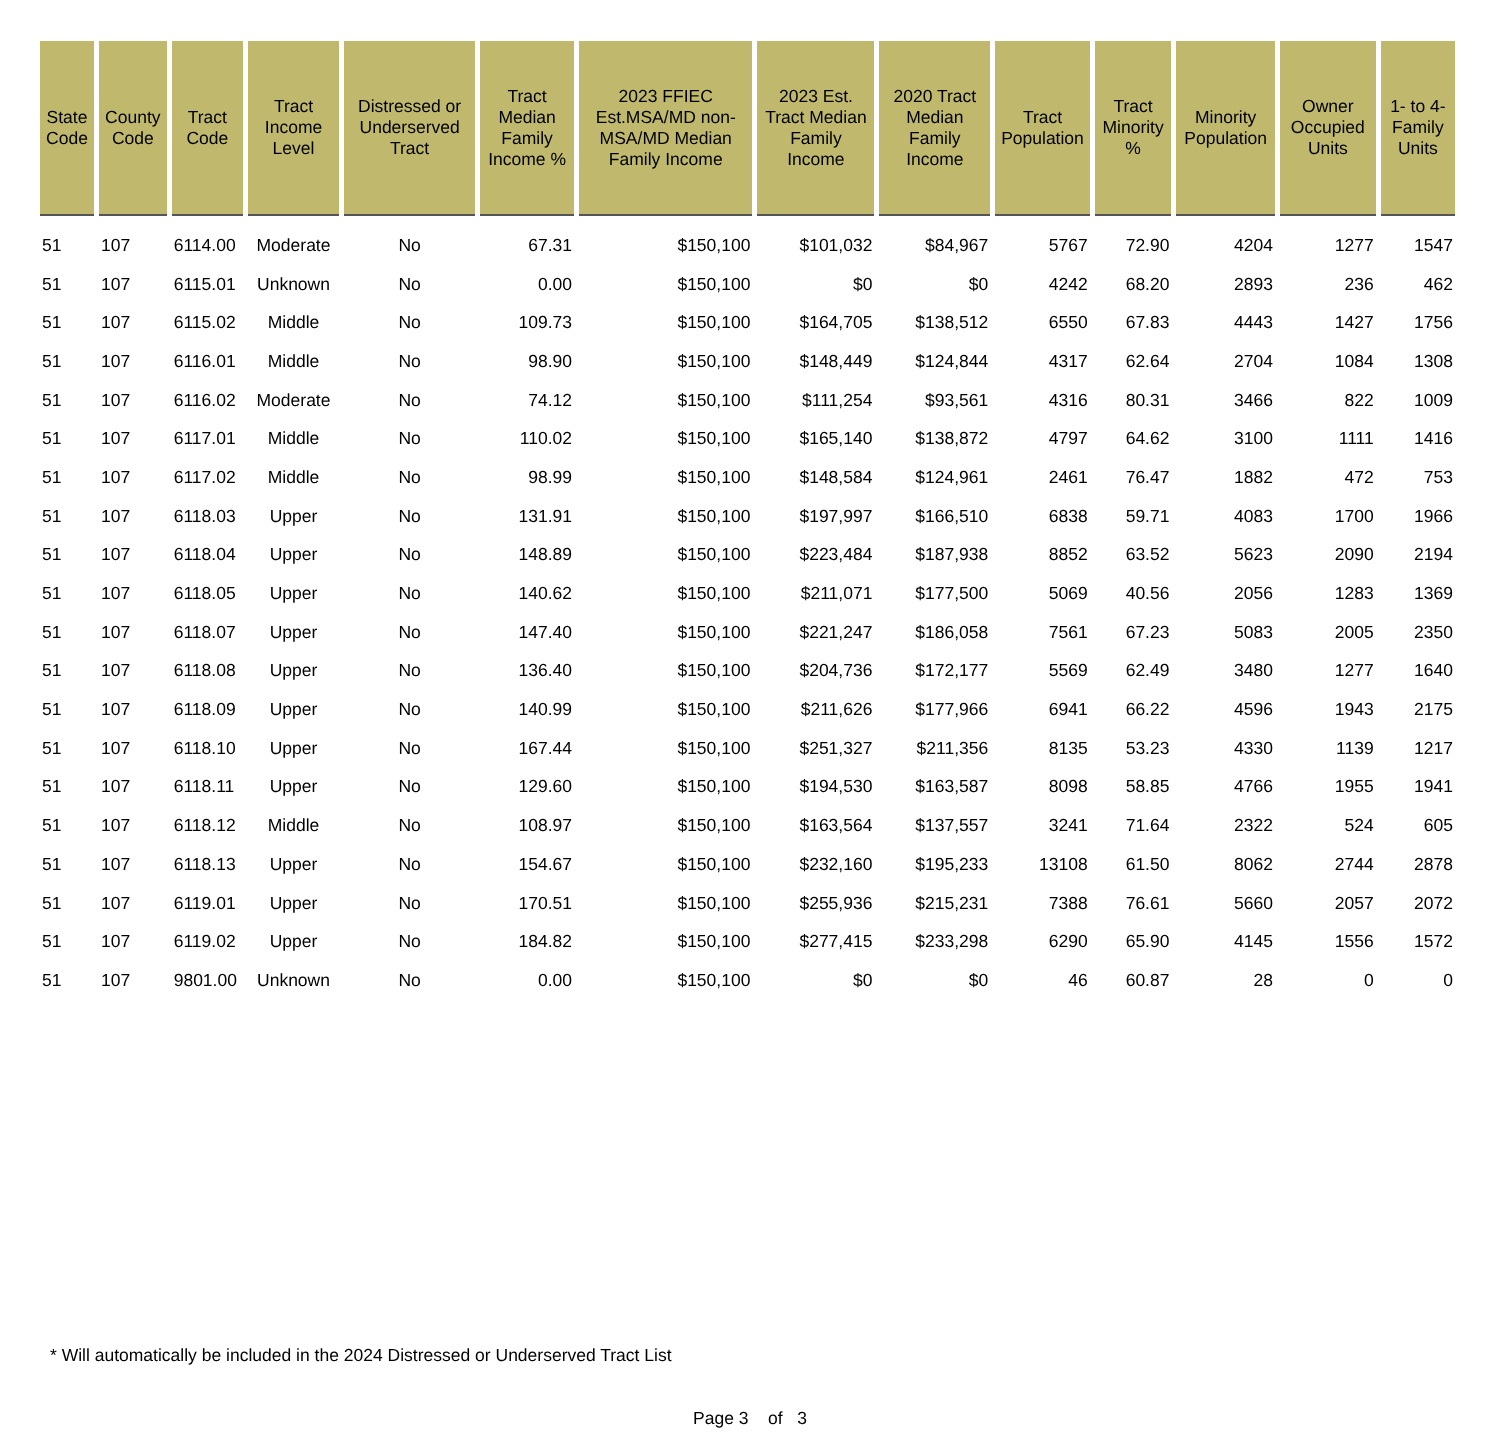| State Code | County Code | Tract Code | Tract Income Level | Distressed or Underserved Tract | Tract Median Family Income % | 2023 FFIEC Est.MSA/MD non-MSA/MD Median Family Income | 2023 Est. Tract Median Family Income | 2020 Tract Median Family Income | Tract Population | Tract Minority % | Minority Population | Owner Occupied Units | 1- to 4- Family Units |
| --- | --- | --- | --- | --- | --- | --- | --- | --- | --- | --- | --- | --- | --- |
| 51 | 107 | 6114.00 | Moderate | No | 67.31 | $150,100 | $101,032 | $84,967 | 5767 | 72.90 | 4204 | 1277 | 1547 |
| 51 | 107 | 6115.01 | Unknown | No | 0.00 | $150,100 | $0 | $0 | 4242 | 68.20 | 2893 | 236 | 462 |
| 51 | 107 | 6115.02 | Middle | No | 109.73 | $150,100 | $164,705 | $138,512 | 6550 | 67.83 | 4443 | 1427 | 1756 |
| 51 | 107 | 6116.01 | Middle | No | 98.90 | $150,100 | $148,449 | $124,844 | 4317 | 62.64 | 2704 | 1084 | 1308 |
| 51 | 107 | 6116.02 | Moderate | No | 74.12 | $150,100 | $111,254 | $93,561 | 4316 | 80.31 | 3466 | 822 | 1009 |
| 51 | 107 | 6117.01 | Middle | No | 110.02 | $150,100 | $165,140 | $138,872 | 4797 | 64.62 | 3100 | 1111 | 1416 |
| 51 | 107 | 6117.02 | Middle | No | 98.99 | $150,100 | $148,584 | $124,961 | 2461 | 76.47 | 1882 | 472 | 753 |
| 51 | 107 | 6118.03 | Upper | No | 131.91 | $150,100 | $197,997 | $166,510 | 6838 | 59.71 | 4083 | 1700 | 1966 |
| 51 | 107 | 6118.04 | Upper | No | 148.89 | $150,100 | $223,484 | $187,938 | 8852 | 63.52 | 5623 | 2090 | 2194 |
| 51 | 107 | 6118.05 | Upper | No | 140.62 | $150,100 | $211,071 | $177,500 | 5069 | 40.56 | 2056 | 1283 | 1369 |
| 51 | 107 | 6118.07 | Upper | No | 147.40 | $150,100 | $221,247 | $186,058 | 7561 | 67.23 | 5083 | 2005 | 2350 |
| 51 | 107 | 6118.08 | Upper | No | 136.40 | $150,100 | $204,736 | $172,177 | 5569 | 62.49 | 3480 | 1277 | 1640 |
| 51 | 107 | 6118.09 | Upper | No | 140.99 | $150,100 | $211,626 | $177,966 | 6941 | 66.22 | 4596 | 1943 | 2175 |
| 51 | 107 | 6118.10 | Upper | No | 167.44 | $150,100 | $251,327 | $211,356 | 8135 | 53.23 | 4330 | 1139 | 1217 |
| 51 | 107 | 6118.11 | Upper | No | 129.60 | $150,100 | $194,530 | $163,587 | 8098 | 58.85 | 4766 | 1955 | 1941 |
| 51 | 107 | 6118.12 | Middle | No | 108.97 | $150,100 | $163,564 | $137,557 | 3241 | 71.64 | 2322 | 524 | 605 |
| 51 | 107 | 6118.13 | Upper | No | 154.67 | $150,100 | $232,160 | $195,233 | 13108 | 61.50 | 8062 | 2744 | 2878 |
| 51 | 107 | 6119.01 | Upper | No | 170.51 | $150,100 | $255,936 | $215,231 | 7388 | 76.61 | 5660 | 2057 | 2072 |
| 51 | 107 | 6119.02 | Upper | No | 184.82 | $150,100 | $277,415 | $233,298 | 6290 | 65.90 | 4145 | 1556 | 1572 |
| 51 | 107 | 9801.00 | Unknown | No | 0.00 | $150,100 | $0 | $0 | 46 | 60.87 | 28 | 0 | 0 |
* Will automatically be included in the 2024 Distressed or Underserved Tract List
Page 3 of 3